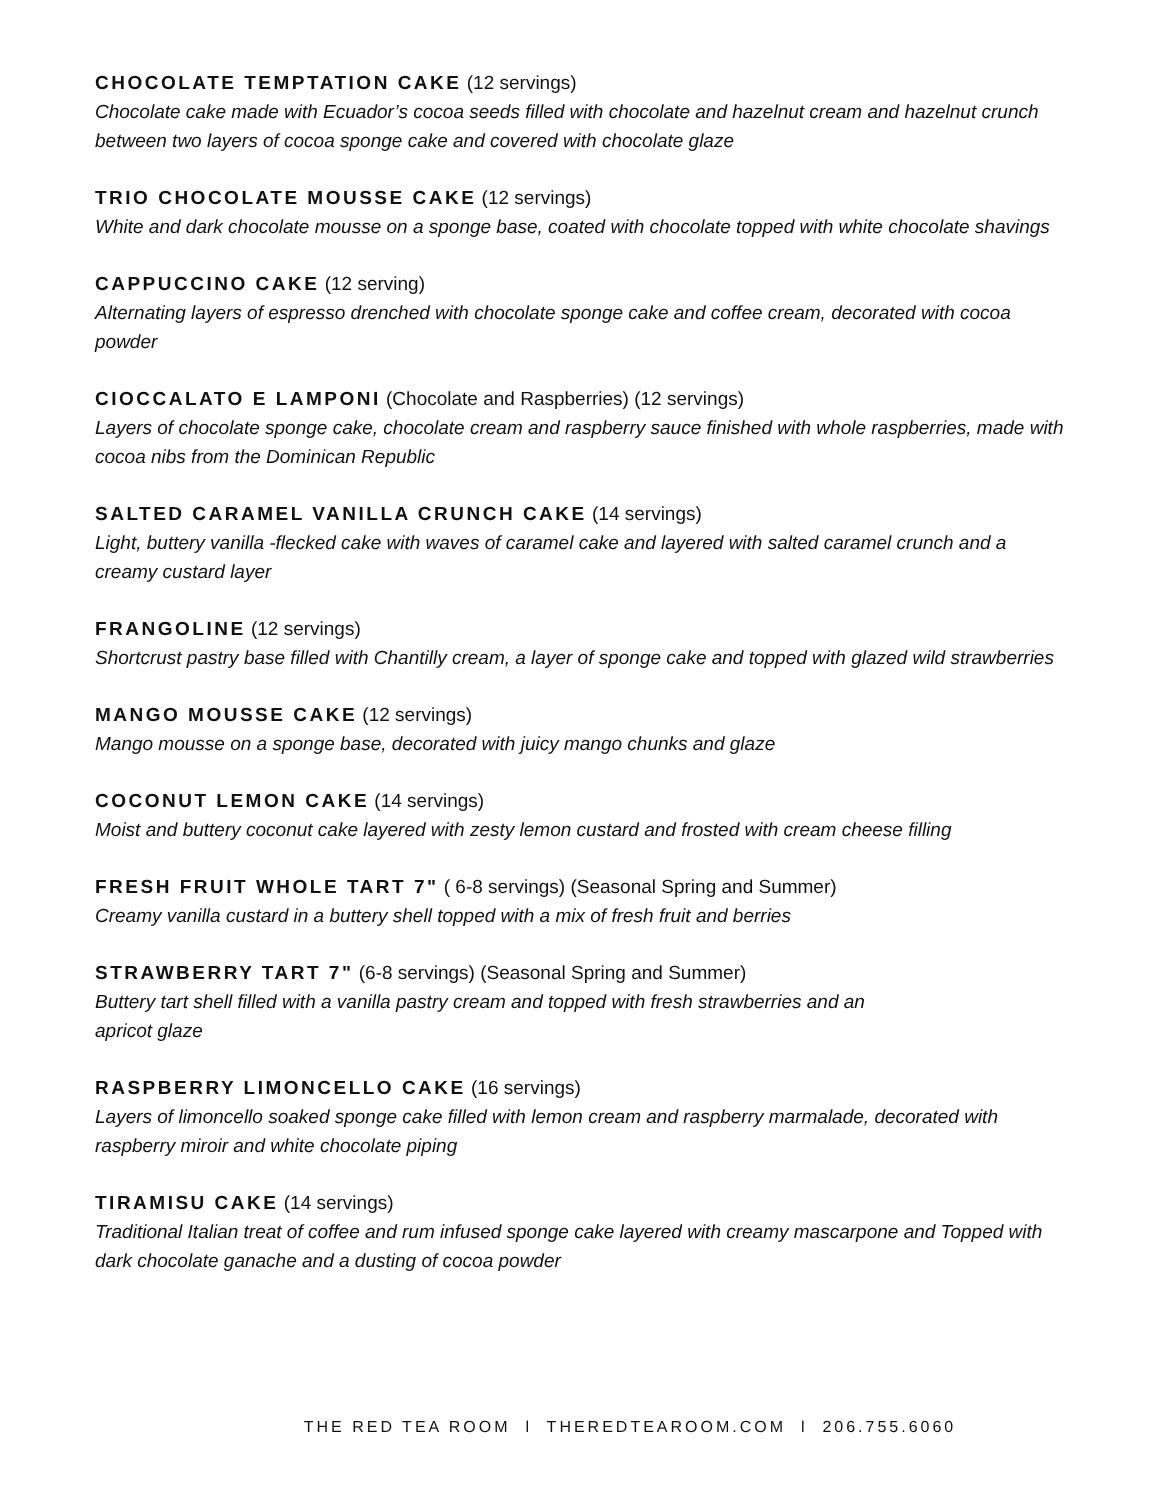CHOCOLATE TEMPTATION CAKE (12 servings)
Chocolate cake made with Ecuador’s cocoa seeds filled with chocolate and hazelnut cream and hazelnut crunch between two layers of cocoa sponge cake and covered with chocolate glaze
TRIO CHOCOLATE MOUSSE CAKE (12 servings)
White and dark chocolate mousse on a sponge base, coated with chocolate topped with white chocolate shavings
CAPPUCCINO CAKE (12 serving)
Alternating layers of espresso drenched with chocolate sponge cake and coffee cream, decorated with cocoa powder
CIOCCALATO E LAMPONI (Chocolate and Raspberries) (12 servings)
Layers of chocolate sponge cake, chocolate cream and raspberry sauce finished with whole raspberries, made with cocoa nibs from the Dominican Republic
SALTED CARAMEL VANILLA CRUNCH CAKE (14 servings)
Light, buttery vanilla -flecked cake with waves of caramel cake and layered with salted caramel crunch and a creamy custard layer
FRANGOLINE (12 servings)
Shortcrust pastry base filled with Chantilly cream, a layer of sponge cake and topped with glazed wild strawberries
MANGO MOUSSE CAKE (12 servings)
Mango mousse on a sponge base, decorated with juicy mango chunks and glaze
COCONUT LEMON CAKE (14 servings)
Moist and buttery coconut cake layered with zesty lemon custard and frosted with cream cheese filling
FRESH FRUIT WHOLE TART 7" ( 6-8 servings) (Seasonal Spring and Summer)
Creamy vanilla custard in a buttery shell topped with a mix of fresh fruit and berries
STRAWBERRY TART 7" (6-8 servings) (Seasonal Spring and Summer)
Buttery tart shell filled with a vanilla pastry cream and topped with fresh strawberries and an
apricot glaze
RASPBERRY LIMONCELLO CAKE (16 servings)
Layers of limoncello soaked sponge cake filled with lemon cream and raspberry marmalade, decorated with raspberry miroir and white chocolate piping
TIRAMISU CAKE (14 servings)
Traditional Italian treat of coffee and rum infused sponge cake layered with creamy mascarpone and Topped with dark chocolate ganache and a dusting of cocoa powder
THE RED TEA ROOM l THEREDTEAROOM.COM l 206.755.6060